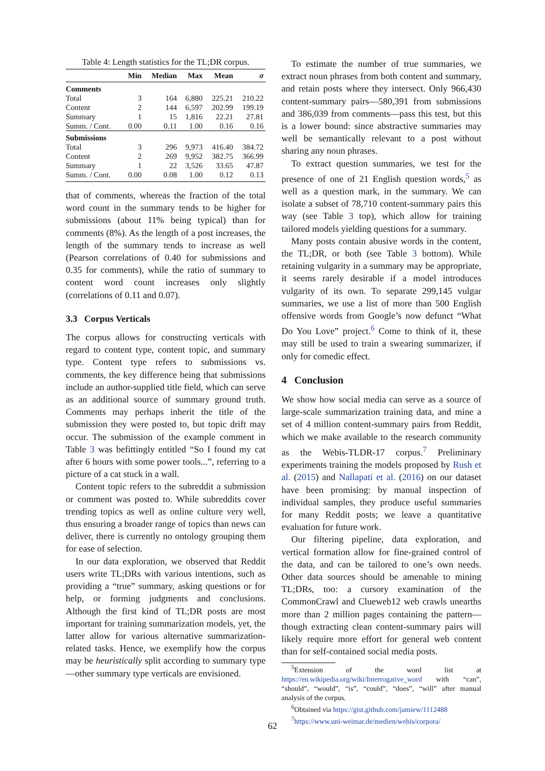Table 4: Length statistics for the TL;DR corpus.
| | Min | Median | Max | Mean | σ |
| --- | --- | --- | --- | --- | --- |
| Comments | | | | | |
| Total | 3 | 164 | 6,880 | 225.21 | 210.22 |
| Content | 2 | 144 | 6,597 | 202.99 | 199.19 |
| Summary | 1 | 15 | 1,816 | 22.21 | 27.81 |
| Summ. / Cont. | 0.00 | 0.11 | 1.00 | 0.16 | 0.16 |
| Submissions | | | | | |
| Total | 3 | 296 | 9,973 | 416.40 | 384.72 |
| Content | 2 | 269 | 9,952 | 382.75 | 366.99 |
| Summary | 1 | 22 | 3,526 | 33.65 | 47.87 |
| Summ. / Cont. | 0.00 | 0.08 | 1.00 | 0.12 | 0.13 |
that of comments, whereas the fraction of the total word count in the summary tends to be higher for submissions (about 11% being typical) than for comments (8%). As the length of a post increases, the length of the summary tends to increase as well (Pearson correlations of 0.40 for submissions and 0.35 for comments), while the ratio of summary to content word count increases only slightly (correlations of 0.11 and 0.07).
3.3 Corpus Verticals
The corpus allows for constructing verticals with regard to content type, content topic, and summary type. Content type refers to submissions vs. comments, the key difference being that submissions include an author-supplied title field, which can serve as an additional source of summary ground truth. Comments may perhaps inherit the title of the submission they were posted to, but topic drift may occur. The submission of the example comment in Table 3 was befittingly entitled “So I found my cat after 6 hours with some power tools...”, referring to a picture of a cat stuck in a wall.
Content topic refers to the subreddit a submission or comment was posted to. While subreddits cover trending topics as well as online culture very well, thus ensuring a broader range of topics than news can deliver, there is currently no ontology grouping them for ease of selection.
In our data exploration, we observed that Reddit users write TL;DRs with various intentions, such as providing a “true” summary, asking questions or for help, or forming judgments and conclusions. Although the first kind of TL;DR posts are most important for training summarization models, yet, the latter allow for various alternative summarization-related tasks. Hence, we exemplify how the corpus may be heuristically split according to summary type—other summary type verticals are envisioned.
To estimate the number of true summaries, we extract noun phrases from both content and summary, and retain posts where they intersect. Only 966,430 content-summary pairs—580,391 from submissions and 386,039 from comments—pass this test, but this is a lower bound: since abstractive summaries may well be semantically relevant to a post without sharing any noun phrases.
To extract question summaries, we test for the presence of one of 21 English question words,<sup>5</sup> as well as a question mark, in the summary. We can isolate a subset of 78,710 content-summary pairs this way (see Table 3 top), which allow for training tailored models yielding questions for a summary.
Many posts contain abusive words in the content, the TL;DR, or both (see Table 3 bottom). While retaining vulgarity in a summary may be appropriate, it seems rarely desirable if a model introduces vulgarity of its own. To separate 299,145 vulgar summaries, we use a list of more than 500 English offensive words from Google’s now defunct “What Do You Love” project.<sup>6</sup> Come to think of it, these may still be used to train a swearing summarizer, if only for comedic effect.
4 Conclusion
We show how social media can serve as a source of large-scale summarization training data, and mine a set of 4 million content-summary pairs from Reddit, which we make available to the research community as the Webis-TLDR-17 corpus.<sup>7</sup> Preliminary experiments training the models proposed by Rush et al. (2015) and Nallapati et al. (2016) on our dataset have been promising: by manual inspection of individual samples, they produce useful summaries for many Reddit posts; we leave a quantitative evaluation for future work.
Our filtering pipeline, data exploration, and vertical formation allow for fine-grained control of the data, and can be tailored to one’s own needs. Other data sources should be amenable to mining TL;DRs, too: a cursory examination of the CommonCrawl and Clueweb12 web crawls unearths more than 2 million pages containing the pattern—though extracting clean content-summary pairs will likely require more effort for general web content than for self-contained social media posts.
<sup>5</sup> Extension of the word list at https://en.wikipedia.org/wiki/Interrogative_word with “can”, “should”, “would”, “is”, “could”, “does”, “will” after manual analysis of the corpus.
<sup>6</sup> Obtained via https://gist.github.com/jamiew/1112488
<sup>7</sup> https://www.uni-weimar.de/medien/webis/corpora/
62